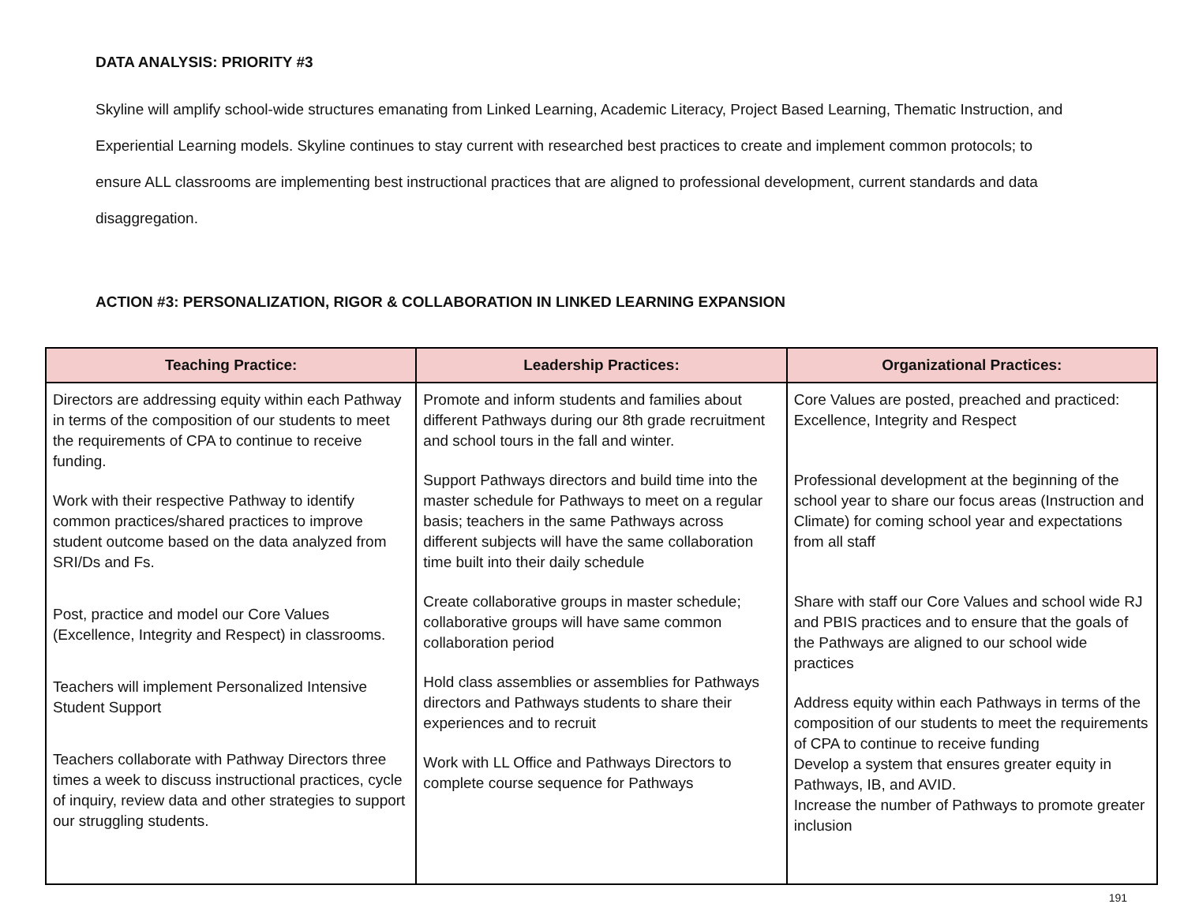DATA ANALYSIS: PRIORITY #3
Skyline will amplify school-wide structures emanating from Linked Learning, Academic Literacy, Project Based Learning, Thematic Instruction, and Experiential Learning models. Skyline continues to stay current with researched best practices to create and implement common protocols; to ensure ALL classrooms are implementing best instructional practices that are aligned to professional development, current standards and data disaggregation.
ACTION #3: PERSONALIZATION, RIGOR & COLLABORATION IN LINKED LEARNING EXPANSION
| Teaching Practice: | Leadership Practices: | Organizational Practices: |
| --- | --- | --- |
| Directors are addressing equity within each Pathway in terms of the composition of our students to meet the requirements of CPA to continue to receive funding. Work with their respective Pathway to identify common practices/shared practices to improve student outcome based on the data analyzed from SRI/Ds and Fs. Post, practice and model our Core Values (Excellence, Integrity and Respect) in classrooms. Teachers will implement Personalized Intensive Student Support Teachers collaborate with Pathway Directors three times a week to discuss instructional practices, cycle of inquiry, review data and other strategies to support our struggling students. | Promote and inform students and families about different Pathways during our 8th grade recruitment and school tours in the fall and winter. Support Pathways directors and build time into the master schedule for Pathways to meet on a regular basis; teachers in the same Pathways across different subjects will have the same collaboration time built into their daily schedule Create collaborative groups in master schedule; collaborative groups will have same common collaboration period Hold class assemblies or assemblies for Pathways directors and Pathways students to share their experiences and to recruit Work with LL Office and Pathways Directors to complete course sequence for Pathways | Core Values are posted, preached and practiced: Excellence, Integrity and Respect Professional development at the beginning of the school year to share our focus areas (Instruction and Climate) for coming school year and expectations from all staff Share with staff our Core Values and school wide RJ and PBIS practices and to ensure that the goals of the Pathways are aligned to our school wide practices Address equity within each Pathways in terms of the composition of our students to meet the requirements of CPA to continue to receive funding Develop a system that ensures greater equity in Pathways, IB, and AVID. Increase the number of Pathways to promote greater inclusion |
191